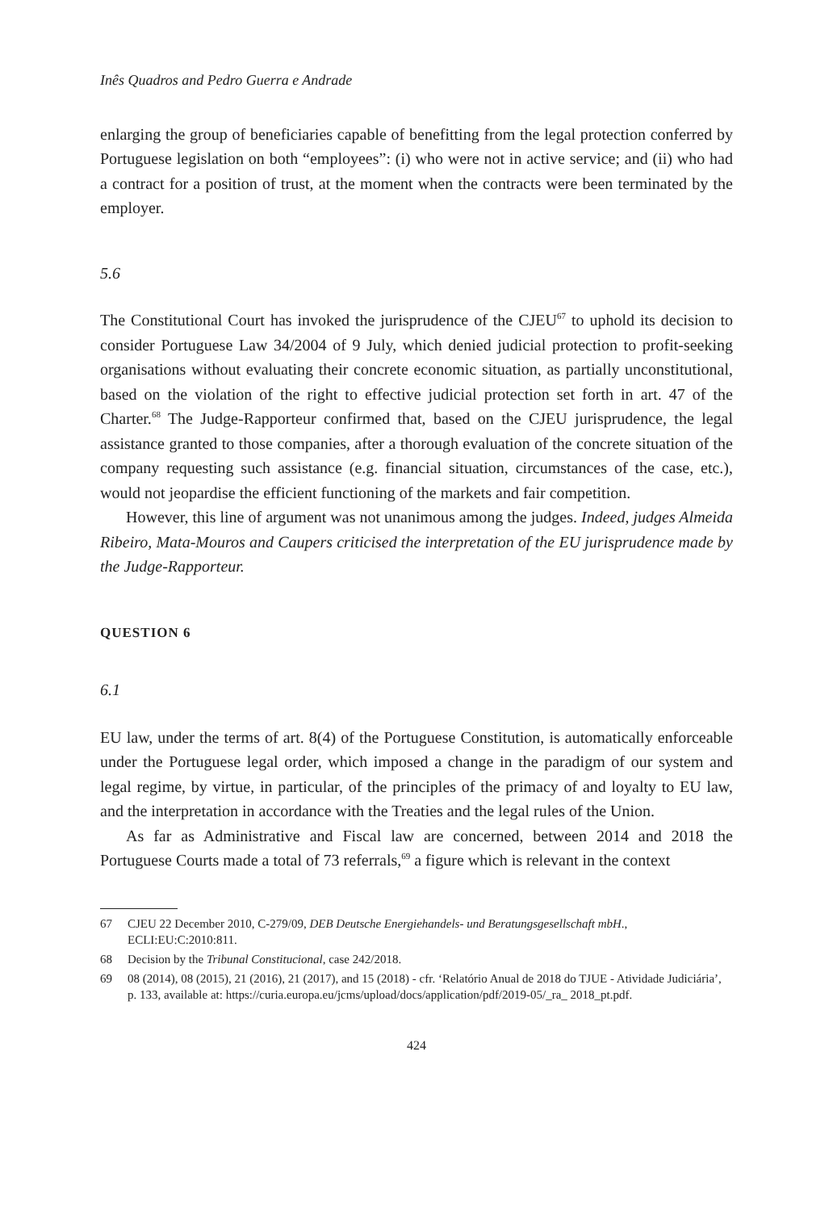Inês Quadros and Pedro Guerra e Andrade
enlarging the group of beneficiaries capable of benefitting from the legal protection conferred by Portuguese legislation on both “employees”: (i) who were not in active service; and (ii) who had a contract for a position of trust, at the moment when the contracts were been terminated by the employer.
5.6
The Constitutional Court has invoked the jurisprudence of the CJEU<sup>67</sup> to uphold its decision to consider Portuguese Law 34/2004 of 9 July, which denied judicial protection to profit-seeking organisations without evaluating their concrete economic situation, as partially unconstitutional, based on the violation of the right to effective judicial protection set forth in art. 47 of the Charter.<sup>68</sup> The Judge-Rapporteur confirmed that, based on the CJEU jurisprudence, the legal assistance granted to those companies, after a thorough evaluation of the concrete situation of the company requesting such assistance (e.g. financial situation, circumstances of the case, etc.), would not jeopardise the efficient functioning of the markets and fair competition.
However, this line of argument was not unanimous among the judges. Indeed, judges Almeida Ribeiro, Mata-Mouros and Caupers criticised the interpretation of the EU jurisprudence made by the Judge-Rapporteur.
QUESTION 6
6.1
EU law, under the terms of art. 8(4) of the Portuguese Constitution, is automatically enforceable under the Portuguese legal order, which imposed a change in the paradigm of our system and legal regime, by virtue, in particular, of the principles of the primacy of and loyalty to EU law, and the interpretation in accordance with the Treaties and the legal rules of the Union.
As far as Administrative and Fiscal law are concerned, between 2014 and 2018 the Portuguese Courts made a total of 73 referrals,<sup>69</sup> a figure which is relevant in the context
67 CJEU 22 December 2010, C-279/09, DEB Deutsche Energiehandels- und Beratungsgesellschaft mbH., ECLI:EU:C:2010:811.
68 Decision by the Tribunal Constitucional, case 242/2018.
69 08 (2014), 08 (2015), 21 (2016), 21 (2017), and 15 (2018) - cfr. ‘Relatório Anual de 2018 do TJUE - Atividade Judiciária’, p. 133, available at: https://curia.europa.eu/jcms/upload/docs/application/pdf/2019-05/_ra_ 2018_pt.pdf.
424